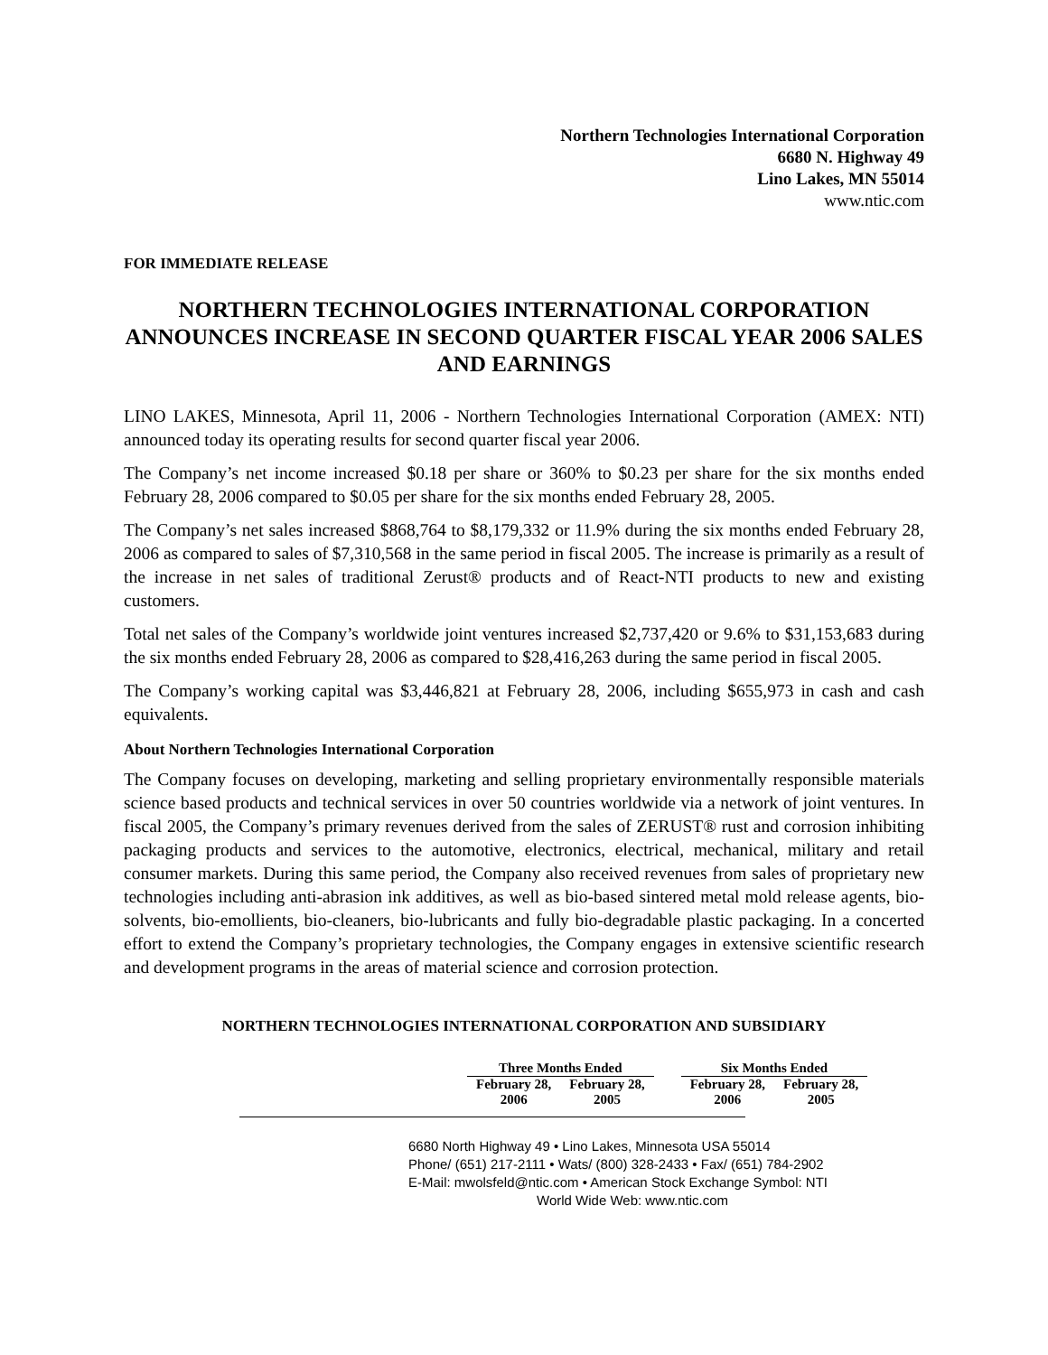Northern Technologies International Corporation
6680 N. Highway 49
Lino Lakes, MN 55014
www.ntic.com
FOR IMMEDIATE RELEASE
NORTHERN TECHNOLOGIES INTERNATIONAL CORPORATION ANNOUNCES INCREASE IN SECOND QUARTER FISCAL YEAR 2006 SALES AND EARNINGS
LINO LAKES, Minnesota, April 11, 2006 - Northern Technologies International Corporation (AMEX: NTI) announced today its operating results for second quarter fiscal year 2006.
The Company’s net income increased $0.18 per share or 360% to $0.23 per share for the six months ended February 28, 2006 compared to $0.05 per share for the six months ended February 28, 2005.
The Company’s net sales increased $868,764 to $8,179,332 or 11.9% during the six months ended February 28, 2006 as compared to sales of $7,310,568 in the same period in fiscal 2005. The increase is primarily as a result of the increase in net sales of traditional Zerust® products and of React-NTI products to new and existing customers.
Total net sales of the Company’s worldwide joint ventures increased $2,737,420 or 9.6% to $31,153,683 during the six months ended February 28, 2006 as compared to $28,416,263 during the same period in fiscal 2005.
The Company’s working capital was $3,446,821 at February 28, 2006, including $655,973 in cash and cash equivalents.
About Northern Technologies International Corporation
The Company focuses on developing, marketing and selling proprietary environmentally responsible materials science based products and technical services in over 50 countries worldwide via a network of joint ventures. In fiscal 2005, the Company’s primary revenues derived from the sales of ZERUST® rust and corrosion inhibiting packaging products and services to the automotive, electronics, electrical, mechanical, military and retail consumer markets. During this same period, the Company also received revenues from sales of proprietary new technologies including anti-abrasion ink additives, as well as bio-based sintered metal mold release agents, bio-solvents, bio-emollients, bio-cleaners, bio-lubricants and fully bio-degradable plastic packaging. In a concerted effort to extend the Company’s proprietary technologies, the Company engages in extensive scientific research and development programs in the areas of material science and corrosion protection.
NORTHERN TECHNOLOGIES INTERNATIONAL CORPORATION AND SUBSIDIARY
| Three Months Ended | | | Six Months Ended | |
| --- | --- | --- | --- | --- |
| February 28, 2006 | February 28, 2005 | | February 28, 2006 | February 28, 2005 |
6680 North Highway 49 • Lino Lakes, Minnesota USA 55014
Phone/ (651) 217-2111 • Wats/ (800) 328-2433 • Fax/ (651) 784-2902
E-Mail: mwolsfeld@ntic.com • American Stock Exchange Symbol: NTI
World Wide Web: www.ntic.com